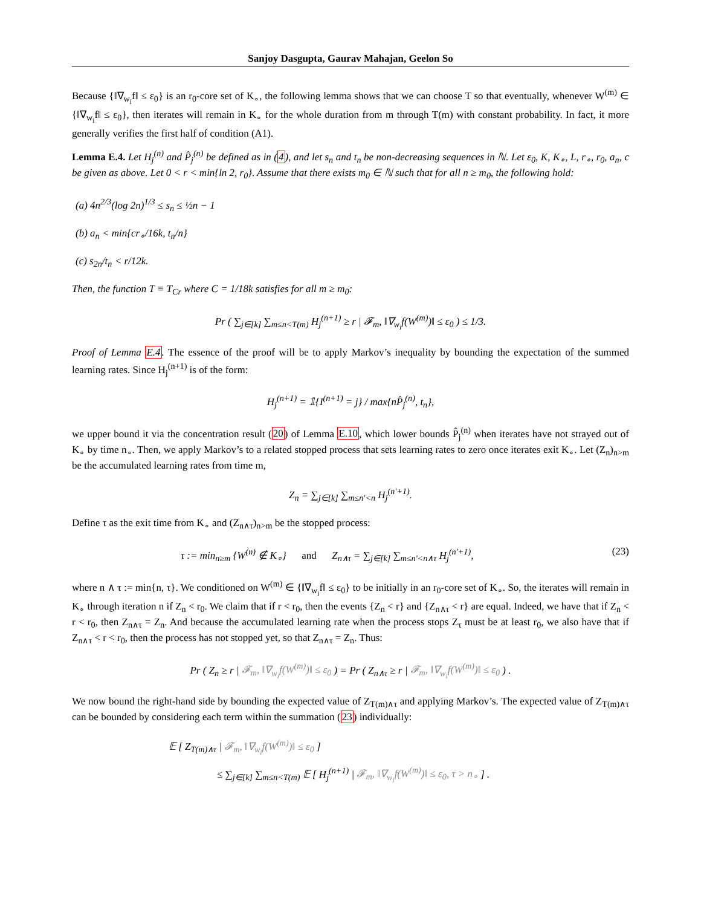Sanjoy Dasgupta, Gaurav Mahajan, Geelon So
Because {‖∇<sub>w<sub>i</sub></sub>f‖ ≤ ε<sub>0</sub>} is an r<sub>0</sub>-core set of K<sub>∘</sub>, the following lemma shows that we can choose T so that eventually, whenever W<sup>(m)</sup> ∈ {‖∇<sub>w<sub>i</sub></sub>f‖ ≤ ε<sub>0</sub>}, then iterates will remain in K<sub>∘</sub> for the whole duration from m through T(m) with constant probability. In fact, it more generally verifies the first half of condition (A1).
Lemma E.4. Let H<sub>j</sub><sup>(n)</sup> and P̂<sub>j</sub><sup>(n)</sup> be defined as in (4), and let s<sub>n</sub> and t<sub>n</sub> be non-decreasing sequences in ℕ. Let ε<sub>0</sub>, K, K<sub>∘</sub>, L, r<sub>∘</sub>, r<sub>0</sub>, a<sub>n</sub>, c be given as above. Let 0 < r < min{ln 2, r<sub>0</sub>}. Assume that there exists m<sub>0</sub> ∈ ℕ such that for all n ≥ m<sub>0</sub>, the following hold:
(a) 4n<sup>2/3</sup>(log 2n)<sup>1/3</sup> ≤ s<sub>n</sub> ≤ ½n − 1
(b) a<sub>n</sub> < min{cr<sub>∘</sub>/16k, t<sub>n</sub>/n}
(c) s<sub>2n</sub>/t<sub>n</sub> < r/12k.
Then, the function T ≡ T<sub>Cr</sub> where C = 1/18k satisfies for all m ≥ m<sub>0</sub>:
Pr ( ∑<sub>j∈[k]</sub> ∑<sub>m≤n<T(m)</sub> H<sub>j</sub><sup>(n+1)</sup> ≥ r | 𝓕<sub>m</sub>, ‖∇<sub>w<sub>i</sub></sub>f(W<sup>(m)</sup>)‖ ≤ ε<sub>0</sub> ) ≤ 1/3.
Proof of Lemma E.4. The essence of the proof will be to apply Markov’s inequality by bounding the expectation of the summed learning rates. Since H<sub>j</sub><sup>(n+1)</sup> is of the form:
H<sub>j</sub><sup>(n+1)</sup> = 𝟙{I<sup>(n+1)</sup> = j} / max{nP̂<sub>j</sub><sup>(n)</sup>, t<sub>n</sub>},
we upper bound it via the concentration result (20) of Lemma E.10, which lower bounds P̂<sub>j</sub><sup>(n)</sup> when iterates have not strayed out of K<sub>∘</sub> by time n<sub>∘</sub>. Then, we apply Markov’s to a related stopped process that sets learning rates to zero once iterates exit K<sub>∘</sub>. Let (Z<sub>n</sub>)<sub>n>m</sub> be the accumulated learning rates from time m,
Z<sub>n</sub> = ∑<sub>j∈[k]</sub> ∑<sub>m≤n′<n</sub> H<sub>j</sub><sup>(n′+1)</sup>.
Define τ as the exit time from K<sub>∘</sub> and (Z<sub>n∧τ</sub>)<sub>n>m</sub> be the stopped process:
τ := min<sub>n≥m</sub> {W<sup>(n)</sup> ∉ K<sub>∘</sub>} and Z<sub>n∧τ</sub> = ∑<sub>j∈[k]</sub> ∑<sub>m≤n′<n∧τ</sub> H<sub>j</sub><sup>(n′+1)</sup>, (23)
where n ∧ τ := min{n, τ}. We conditioned on W<sup>(m)</sup> ∈ {‖∇<sub>w<sub>i</sub></sub>f‖ ≤ ε<sub>0</sub>} to be initially in an r<sub>0</sub>-core set of K<sub>∘</sub>. So, the iterates will remain in K<sub>∘</sub> through iteration n if Z<sub>n</sub> < r<sub>0</sub>. We claim that if r < r<sub>0</sub>, then the events {Z<sub>n</sub> < r} and {Z<sub>n∧τ</sub> < r} are equal. Indeed, we have that if Z<sub>n</sub> < r < r<sub>0</sub>, then Z<sub>n∧τ</sub> = Z<sub>n</sub>. And because the accumulated learning rate when the process stops Z<sub>τ</sub> must be at least r<sub>0</sub>, we also have that if Z<sub>n∧τ</sub> < r < r<sub>0</sub>, then the process has not stopped yet, so that Z<sub>n∧τ</sub> = Z<sub>n</sub>. Thus:
Pr ( Z<sub>n</sub> ≥ r | 𝓕<sub>m</sub>, ‖∇<sub>w<sub>i</sub></sub>f(W<sup>(m)</sup>)‖ ≤ ε<sub>0</sub> ) = Pr ( Z<sub>n∧τ</sub> ≥ r | 𝓕<sub>m</sub>, ‖∇<sub>w<sub>i</sub></sub>f(W<sup>(m)</sup>)‖ ≤ ε<sub>0</sub> ) .
We now bound the right-hand side by bounding the expected value of Z<sub>T(m)∧τ</sub> and applying Markov’s. The expected value of Z<sub>T(m)∧τ</sub> can be bounded by considering each term within the summation (23) individually:
𝔼 [ Z<sub>T(m)∧τ</sub> | 𝓕<sub>m</sub>, ‖∇<sub>w<sub>i</sub></sub>f(W<sup>(m)</sup>)‖ ≤ ε<sub>0</sub> ]
≤ ∑<sub>j∈[k]</sub> ∑<sub>m≤n<T(m)</sub> 𝔼 [ H<sub>j</sub><sup>(n+1)</sup> | 𝓕<sub>m</sub>, ‖∇<sub>w<sub>i</sub></sub>f(W<sup>(m)</sup>)‖ ≤ ε<sub>0</sub>, τ > n<sub>∘</sub> ] .